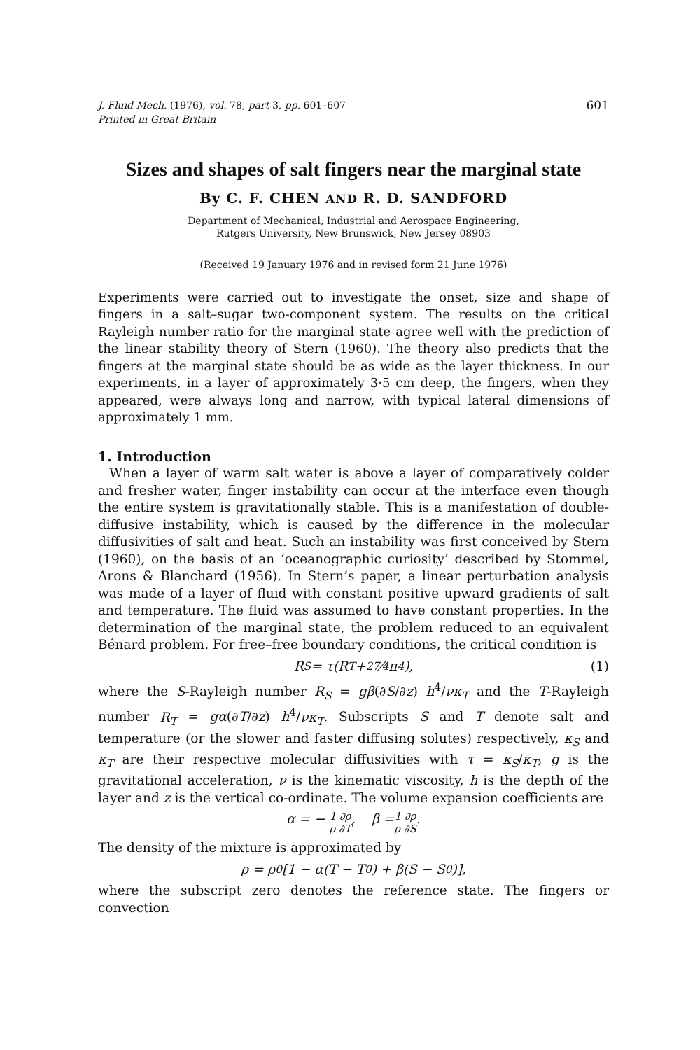J. Fluid Mech. (1976), vol. 78, part 3, pp. 601–607
Printed in Great Britain
601
Sizes and shapes of salt fingers near the marginal state
By C. F. CHEN AND R. D. SANDFORD
Department of Mechanical, Industrial and Aerospace Engineering,
Rutgers University, New Brunswick, New Jersey 08903
(Received 19 January 1976 and in revised form 21 June 1976)
Experiments were carried out to investigate the onset, size and shape of fingers in a salt–sugar two-component system. The results on the critical Rayleigh number ratio for the marginal state agree well with the prediction of the linear stability theory of Stern (1960). The theory also predicts that the fingers at the marginal state should be as wide as the layer thickness. In our experiments, in a layer of approximately 3·5 cm deep, the fingers, when they appeared, were always long and narrow, with typical lateral dimensions of approximately 1 mm.
1. Introduction
When a layer of warm salt water is above a layer of comparatively colder and fresher water, finger instability can occur at the interface even though the entire system is gravitationally stable. This is a manifestation of double-diffusive instability, which is caused by the difference in the molecular diffusivities of salt and heat. Such an instability was first conceived by Stern (1960), on the basis of an ‘oceanographic curiosity’ described by Stommel, Arons & Blanchard (1956). In Stern’s paper, a linear perturbation analysis was made of a layer of fluid with constant positive upward gradients of salt and temperature. The fluid was assumed to have constant properties. In the determination of the marginal state, the problem reduced to an equivalent Bénard problem. For free–free boundary conditions, the critical condition is
R<sub>S</sub> = τ(R<sub>T</sub> + 27⁄4π<sup>4</sup>), (1)
where the S-Rayleigh number R<sub>S</sub> = gβ(∂S/∂z) h<sup>4</sup>/νκ<sub>T</sub> and the T-Rayleigh number R<sub>T</sub> = gα(∂T/∂z) h<sup>4</sup>/νκ<sub>T</sub>. Subscripts S and T denote salt and temperature (or the slower and faster diffusing solutes) respectively, κ<sub>S</sub> and κ<sub>T</sub> are their respective molecular diffusivities with τ = κ<sub>S</sub>/κ<sub>T</sub>, g is the gravitational acceleration, ν is the kinematic viscosity, h is the depth of the layer and z is the vertical co-ordinate. The volume expansion coefficients are
α = − 1 ∂ρ ρ ∂T, β = 1 ∂ρ ρ ∂S.
The density of the mixture is approximated by
ρ = ρ<sub>0</sub>[1 − α(T − T<sub>0</sub>) + β(S − S<sub>0</sub>)],
where the subscript zero denotes the reference state. The fingers or convection